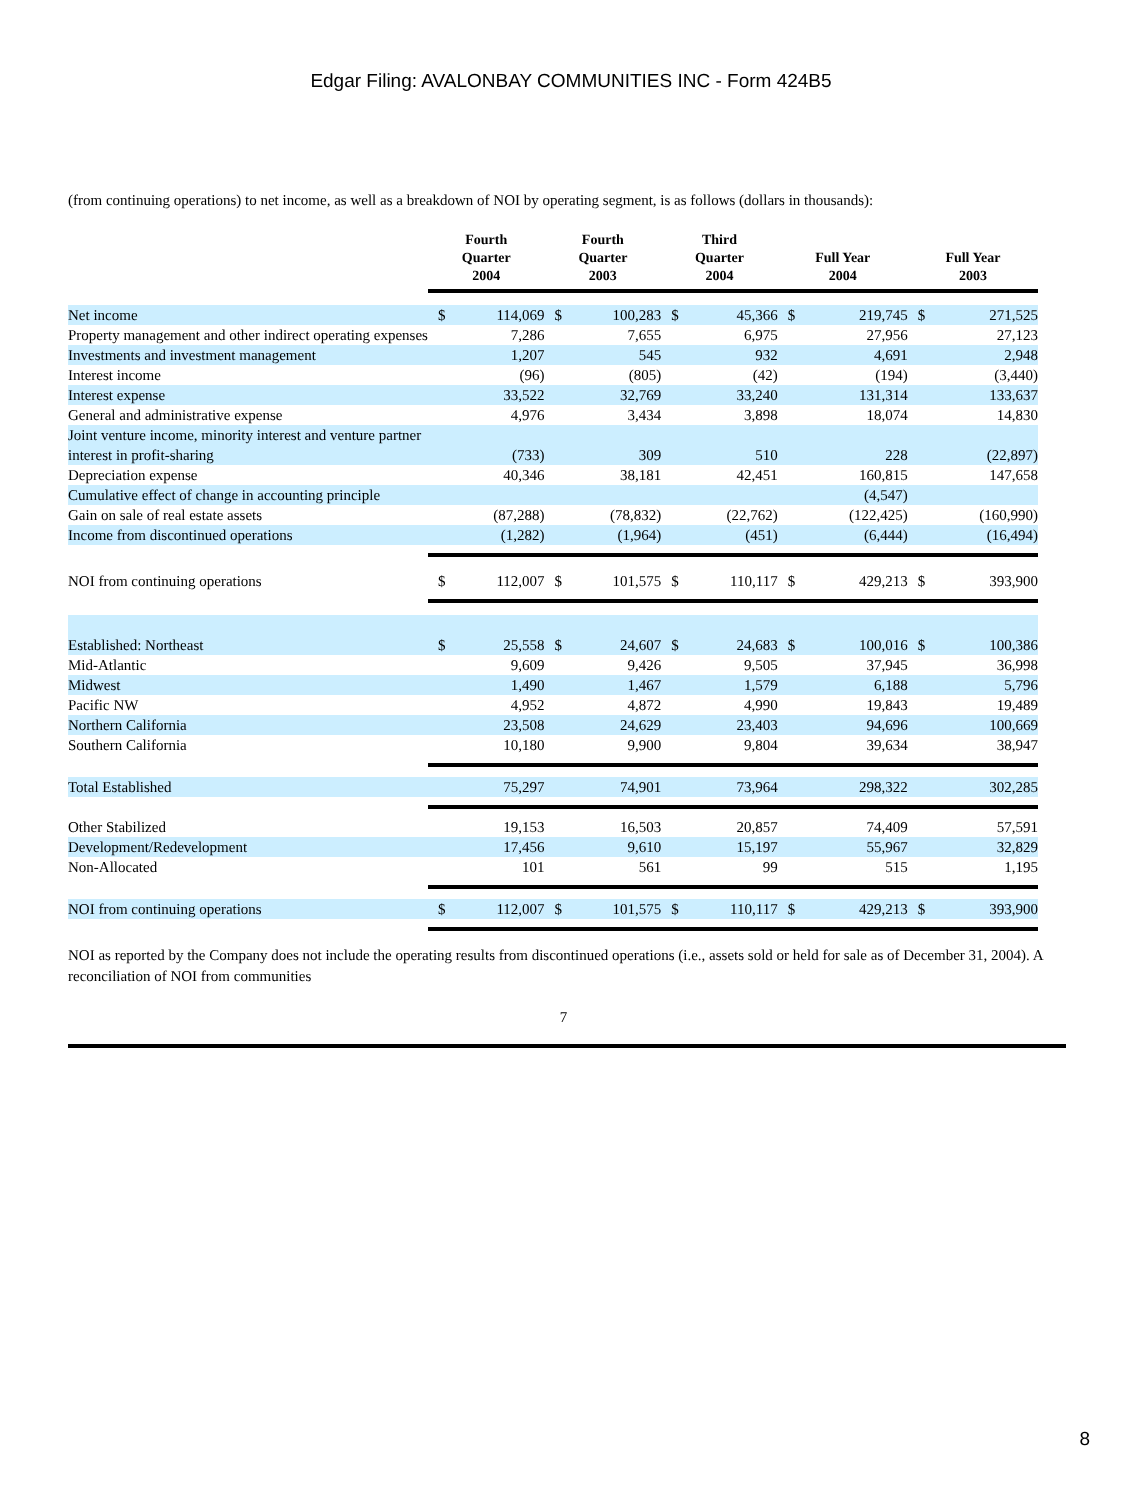Edgar Filing: AVALONBAY COMMUNITIES INC - Form 424B5
(from continuing operations) to net income, as well as a breakdown of NOI by operating segment, is as follows (dollars in thousands):
| | Fourth Quarter 2004 | | Fourth Quarter 2003 | | Third Quarter 2004 | | Full Year 2004 | | Full Year 2003 | |
| --- | --- | --- | --- | --- | --- | --- | --- | --- | --- | --- |
| Net income | $ | 114,069 | $ | 100,283 | $ | 45,366 | $ | 219,745 | $ | 271,525 |
| Property management and other indirect operating expenses | | 7,286 | | 7,655 | | 6,975 | | 27,956 | | 27,123 |
| Investments and investment management | | 1,207 | | 545 | | 932 | | 4,691 | | 2,948 |
| Interest income | | (96) | | (805) | | (42) | | (194) | | (3,440) |
| Interest expense | | 33,522 | | 32,769 | | 33,240 | | 131,314 | | 133,637 |
| General and administrative expense | | 4,976 | | 3,434 | | 3,898 | | 18,074 | | 14,830 |
| Joint venture income, minority interest and venture partner interest in profit-sharing | | (733) | | 309 | | 510 | | 228 | | (22,897) |
| Depreciation expense | | 40,346 | | 38,181 | | 42,451 | | 160,815 | | 147,658 |
| Cumulative effect of change in accounting principle | | | | | | | | (4,547) | | |
| Gain on sale of real estate assets | | (87,288) | | (78,832) | | (22,762) | | (122,425) | | (160,990) |
| Income from discontinued operations | | (1,282) | | (1,964) | | (451) | | (6,444) | | (16,494) |
| NOI from continuing operations | $ | 112,007 | $ | 101,575 | $ | 110,117 | $ | 429,213 | $ | 393,900 |
| Established: Northeast | $ | 25,558 | $ | 24,607 | $ | 24,683 | $ | 100,016 | $ | 100,386 |
| Mid-Atlantic | | 9,609 | | 9,426 | | 9,505 | | 37,945 | | 36,998 |
| Midwest | | 1,490 | | 1,467 | | 1,579 | | 6,188 | | 5,796 |
| Pacific NW | | 4,952 | | 4,872 | | 4,990 | | 19,843 | | 19,489 |
| Northern California | | 23,508 | | 24,629 | | 23,403 | | 94,696 | | 100,669 |
| Southern California | | 10,180 | | 9,900 | | 9,804 | | 39,634 | | 38,947 |
| Total Established | | 75,297 | | 74,901 | | 73,964 | | 298,322 | | 302,285 |
| Other Stabilized | | 19,153 | | 16,503 | | 20,857 | | 74,409 | | 57,591 |
| Development/Redevelopment | | 17,456 | | 9,610 | | 15,197 | | 55,967 | | 32,829 |
| Non-Allocated | | 101 | | 561 | | 99 | | 515 | | 1,195 |
| NOI from continuing operations | $ | 112,007 | $ | 101,575 | $ | 110,117 | $ | 429,213 | $ | 393,900 |
NOI as reported by the Company does not include the operating results from discontinued operations (i.e., assets sold or held for sale as of December 31, 2004). A reconciliation of NOI from communities
7
8